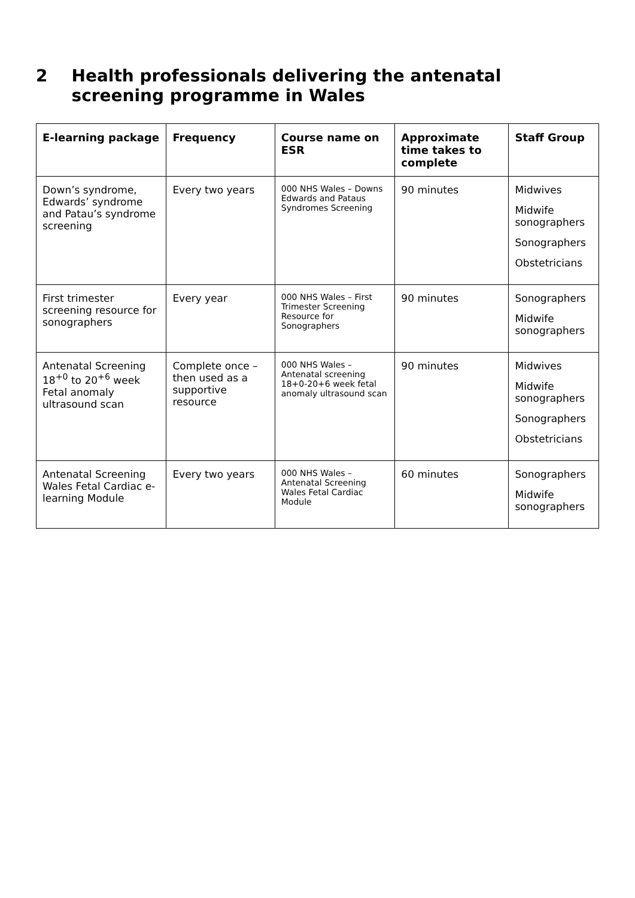2 Health professionals delivering the antenatal screening programme in Wales
| E-learning package | Frequency | Course name on ESR | Approximate time takes to complete | Staff Group |
| --- | --- | --- | --- | --- |
| Down’s syndrome, Edwards’ syndrome and Patau’s syndrome screening | Every two years | 000 NHS Wales – Downs Edwards and Pataus Syndromes Screening | 90 minutes | Midwives Midwife sonographers Sonographers Obstetricians |
| First trimester screening resource for sonographers | Every year | 000 NHS Wales – First Trimester Screening Resource for Sonographers | 90 minutes | Sonographers Midwife sonographers |
| Antenatal Screening 18<sup>+0</sup> to 20<sup>+6</sup> week Fetal anomaly ultrasound scan | Complete once – then used as a supportive resource | 000 NHS Wales – Antenatal screening 18+0-20+6 week fetal anomaly ultrasound scan | 90 minutes | Midwives Midwife sonographers Sonographers Obstetricians |
| Antenatal Screening Wales Fetal Cardiac e-learning Module | Every two years | 000 NHS Wales – Antenatal Screening Wales Fetal Cardiac Module | 60 minutes | Sonographers Midwife sonographers |